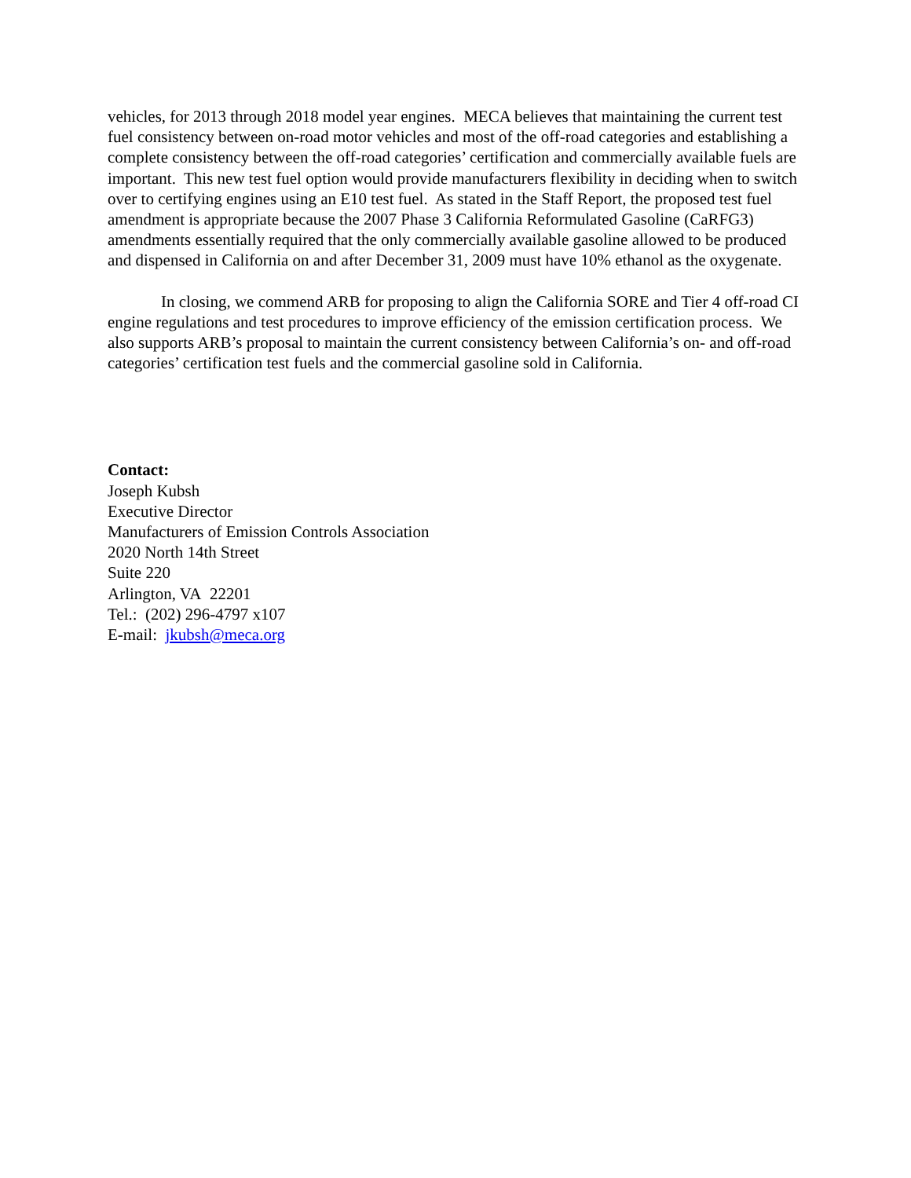vehicles, for 2013 through 2018 model year engines. MECA believes that maintaining the current test fuel consistency between on-road motor vehicles and most of the off-road categories and establishing a complete consistency between the off-road categories’ certification and commercially available fuels are important. This new test fuel option would provide manufacturers flexibility in deciding when to switch over to certifying engines using an E10 test fuel. As stated in the Staff Report, the proposed test fuel amendment is appropriate because the 2007 Phase 3 California Reformulated Gasoline (CaRFG3) amendments essentially required that the only commercially available gasoline allowed to be produced and dispensed in California on and after December 31, 2009 must have 10% ethanol as the oxygenate.
In closing, we commend ARB for proposing to align the California SORE and Tier 4 off-road CI engine regulations and test procedures to improve efficiency of the emission certification process. We also supports ARB’s proposal to maintain the current consistency between California’s on- and off-road categories’ certification test fuels and the commercial gasoline sold in California.
Contact:
Joseph Kubsh
Executive Director
Manufacturers of Emission Controls Association
2020 North 14th Street
Suite 220
Arlington, VA 22201
Tel.: (202) 296-4797 x107
E-mail: jkubsh@meca.org